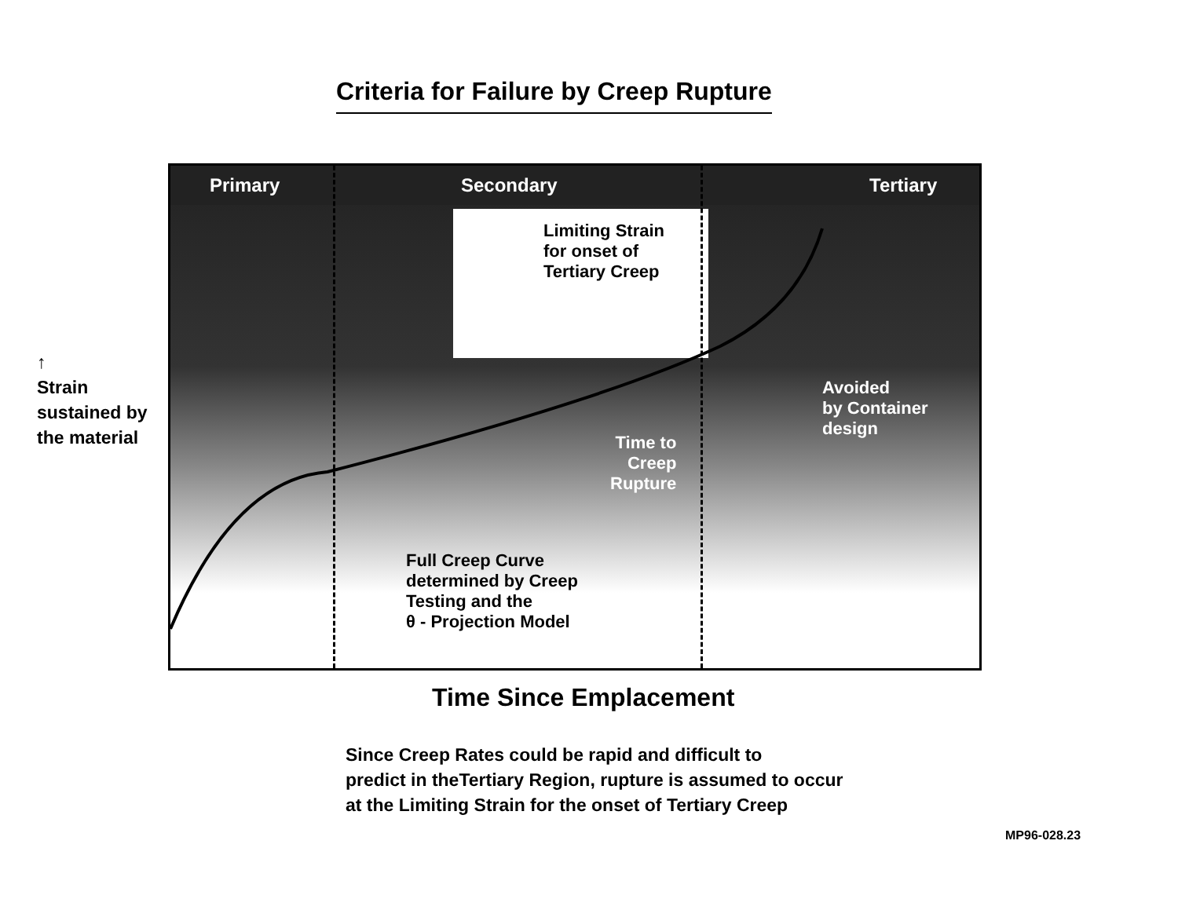Criteria for Failure by Creep Rupture
↑
Strain
sustained by
the material
Primary Secondary Tertiary
Limiting Strain
for onset of
Tertiary Creep
Time to
Creep
Rupture
Avoided
by Container
design
Full Creep Curve
determined by Creep
Testing and the
θ - Projection Model
Time Since Emplacement
Since Creep Rates could be rapid and difficult to
predict in theTertiary Region, rupture is assumed to occur
at the Limiting Strain for the onset of Tertiary Creep
MP96-028.23